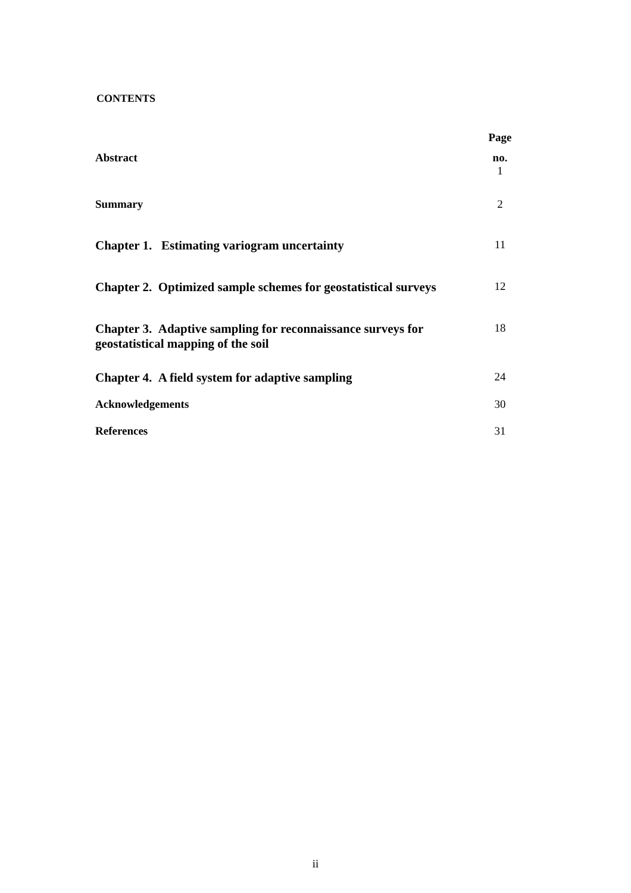CONTENTS
| | Page |
| Abstract | no. 1 |
| Summary | 2 |
| Chapter 1. Estimating variogram uncertainty | 11 |
| Chapter 2. Optimized sample schemes for geostatistical surveys | 12 |
| Chapter 3. Adaptive sampling for reconnaissance surveys for geostatistical mapping of the soil | 18 |
| Chapter 4. A field system for adaptive sampling | 24 |
| Acknowledgements | 30 |
| References | 31 |
ii